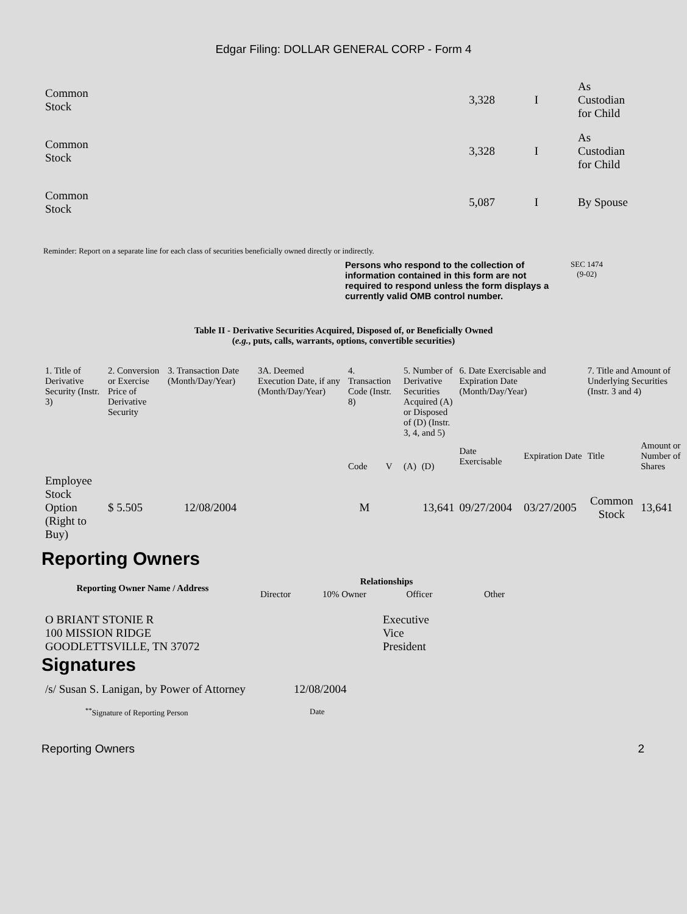Edgar Filing: DOLLAR GENERAL CORP - Form 4
| Common Stock | 3,328 | I | As Custodian for Child |
| Common Stock | 3,328 | I | As Custodian for Child |
| Common Stock | 5,087 | I | By Spouse |
Reminder: Report on a separate line for each class of securities beneficially owned directly or indirectly.
Persons who respond to the collection of information contained in this form are not required to respond unless the form displays a currently valid OMB control number.
SEC 1474
(9-02)
Table II - Derivative Securities Acquired, Disposed of, or Beneficially Owned
(e.g., puts, calls, warrants, options, convertible securities)
| 1. Title of Derivative Security (Instr. 3) | 2. Conversion or Exercise Price of Derivative Security | 3. Transaction Date (Month/Day/Year) | 3A. Deemed Execution Date, if any (Month/Day/Year) | 4. Transaction Code (Instr. 8) | | 5. Number of Derivative Securities Acquired (A) or Disposed of (D) (Instr. 3, 4, and 5) | | 6. Date Exercisable and Expiration Date (Month/Day/Year) | | 7. Title and Amount of Underlying Securities (Instr. 3 and 4) | |
| --- | --- | --- | --- | --- | --- | --- | --- | --- | --- | --- | --- |
| | | | | Code | V | (A) | (D) | Date Exercisable | Expiration Date | Title | Amount or Number of Shares |
| Employee Stock Option (Right to Buy) | $ 5.505 | 12/08/2004 | | M | | | 13,641 | 09/27/2004 | 03/27/2005 | Common Stock | 13,641 |
Reporting Owners
| Reporting Owner Name / Address | Relationships | | | |
| --- | --- | --- | --- | --- |
| | Director | 10% Owner | Officer | Other |
| O BRIANT STONIE R 100 MISSION RIDGE GOODLETTSVILLE, TN 37072 | | | Executive Vice President | |
Signatures
| /s/ Susan S. Lanigan, by Power of Attorney | 12/08/2004 |
| <sup>**</sup> Signature of Reporting Person | Date |
Reporting Owners 2